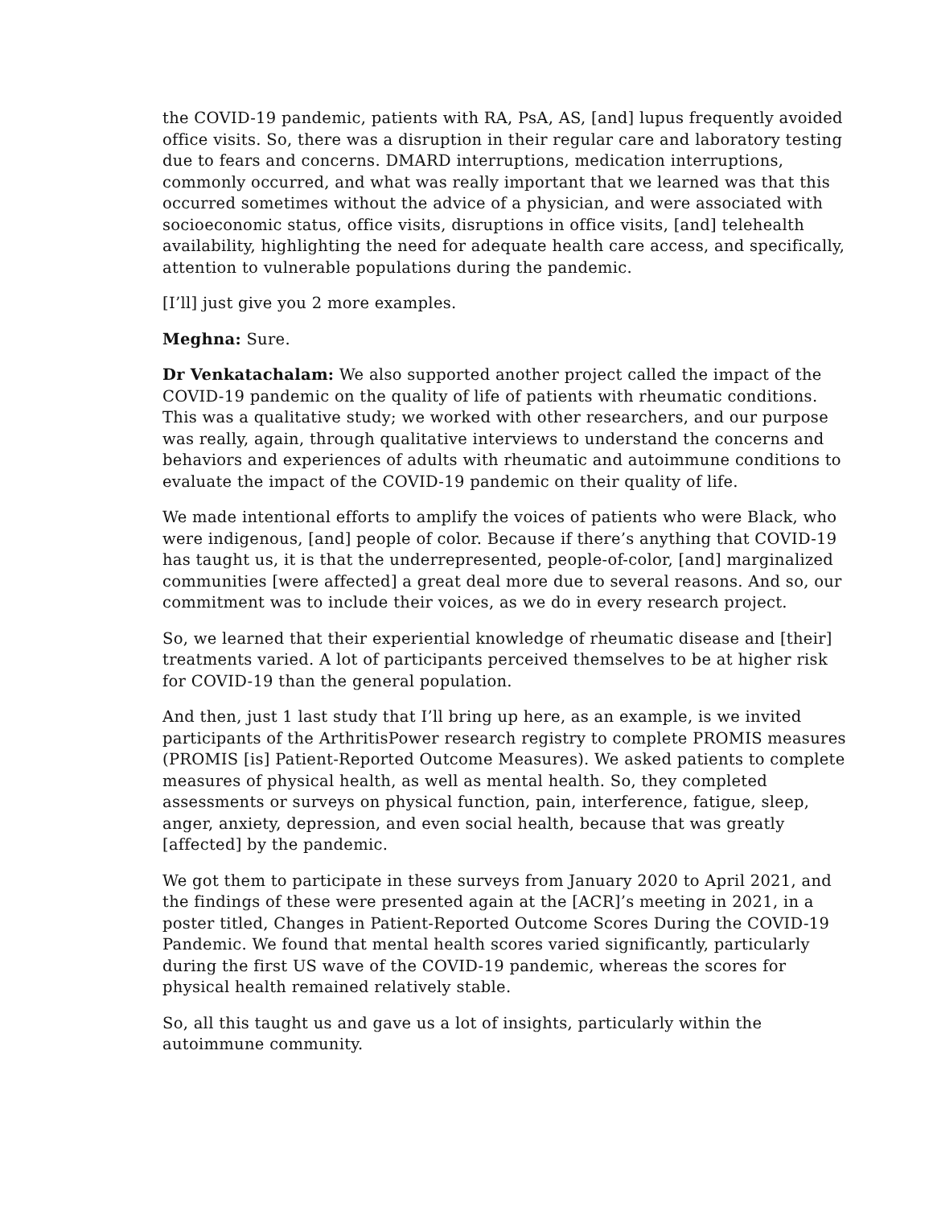the COVID-19 pandemic, patients with RA, PsA, AS, [and] lupus frequently avoided office visits. So, there was a disruption in their regular care and laboratory testing due to fears and concerns. DMARD interruptions, medication interruptions, commonly occurred, and what was really important that we learned was that this occurred sometimes without the advice of a physician, and were associated with socioeconomic status, office visits, disruptions in office visits, [and] telehealth availability, highlighting the need for adequate health care access, and specifically, attention to vulnerable populations during the pandemic.
[I’ll] just give you 2 more examples.
Meghna: Sure.
Dr Venkatachalam: We also supported another project called the impact of the COVID-19 pandemic on the quality of life of patients with rheumatic conditions. This was a qualitative study; we worked with other researchers, and our purpose was really, again, through qualitative interviews to understand the concerns and behaviors and experiences of adults with rheumatic and autoimmune conditions to evaluate the impact of the COVID-19 pandemic on their quality of life.
We made intentional efforts to amplify the voices of patients who were Black, who were indigenous, [and] people of color. Because if there’s anything that COVID-19 has taught us, it is that the underrepresented, people-of-color, [and] marginalized communities [were affected] a great deal more due to several reasons. And so, our commitment was to include their voices, as we do in every research project.
So, we learned that their experiential knowledge of rheumatic disease and [their] treatments varied. A lot of participants perceived themselves to be at higher risk for COVID-19 than the general population.
And then, just 1 last study that I’ll bring up here, as an example, is we invited participants of the ArthritisPower research registry to complete PROMIS measures (PROMIS [is] Patient-Reported Outcome Measures). We asked patients to complete measures of physical health, as well as mental health. So, they completed assessments or surveys on physical function, pain, interference, fatigue, sleep, anger, anxiety, depression, and even social health, because that was greatly [affected] by the pandemic.
We got them to participate in these surveys from January 2020 to April 2021, and the findings of these were presented again at the [ACR]’s meeting in 2021, in a poster titled, Changes in Patient-Reported Outcome Scores During the COVID-19 Pandemic. We found that mental health scores varied significantly, particularly during the first US wave of the COVID-19 pandemic, whereas the scores for physical health remained relatively stable.
So, all this taught us and gave us a lot of insights, particularly within the autoimmune community.